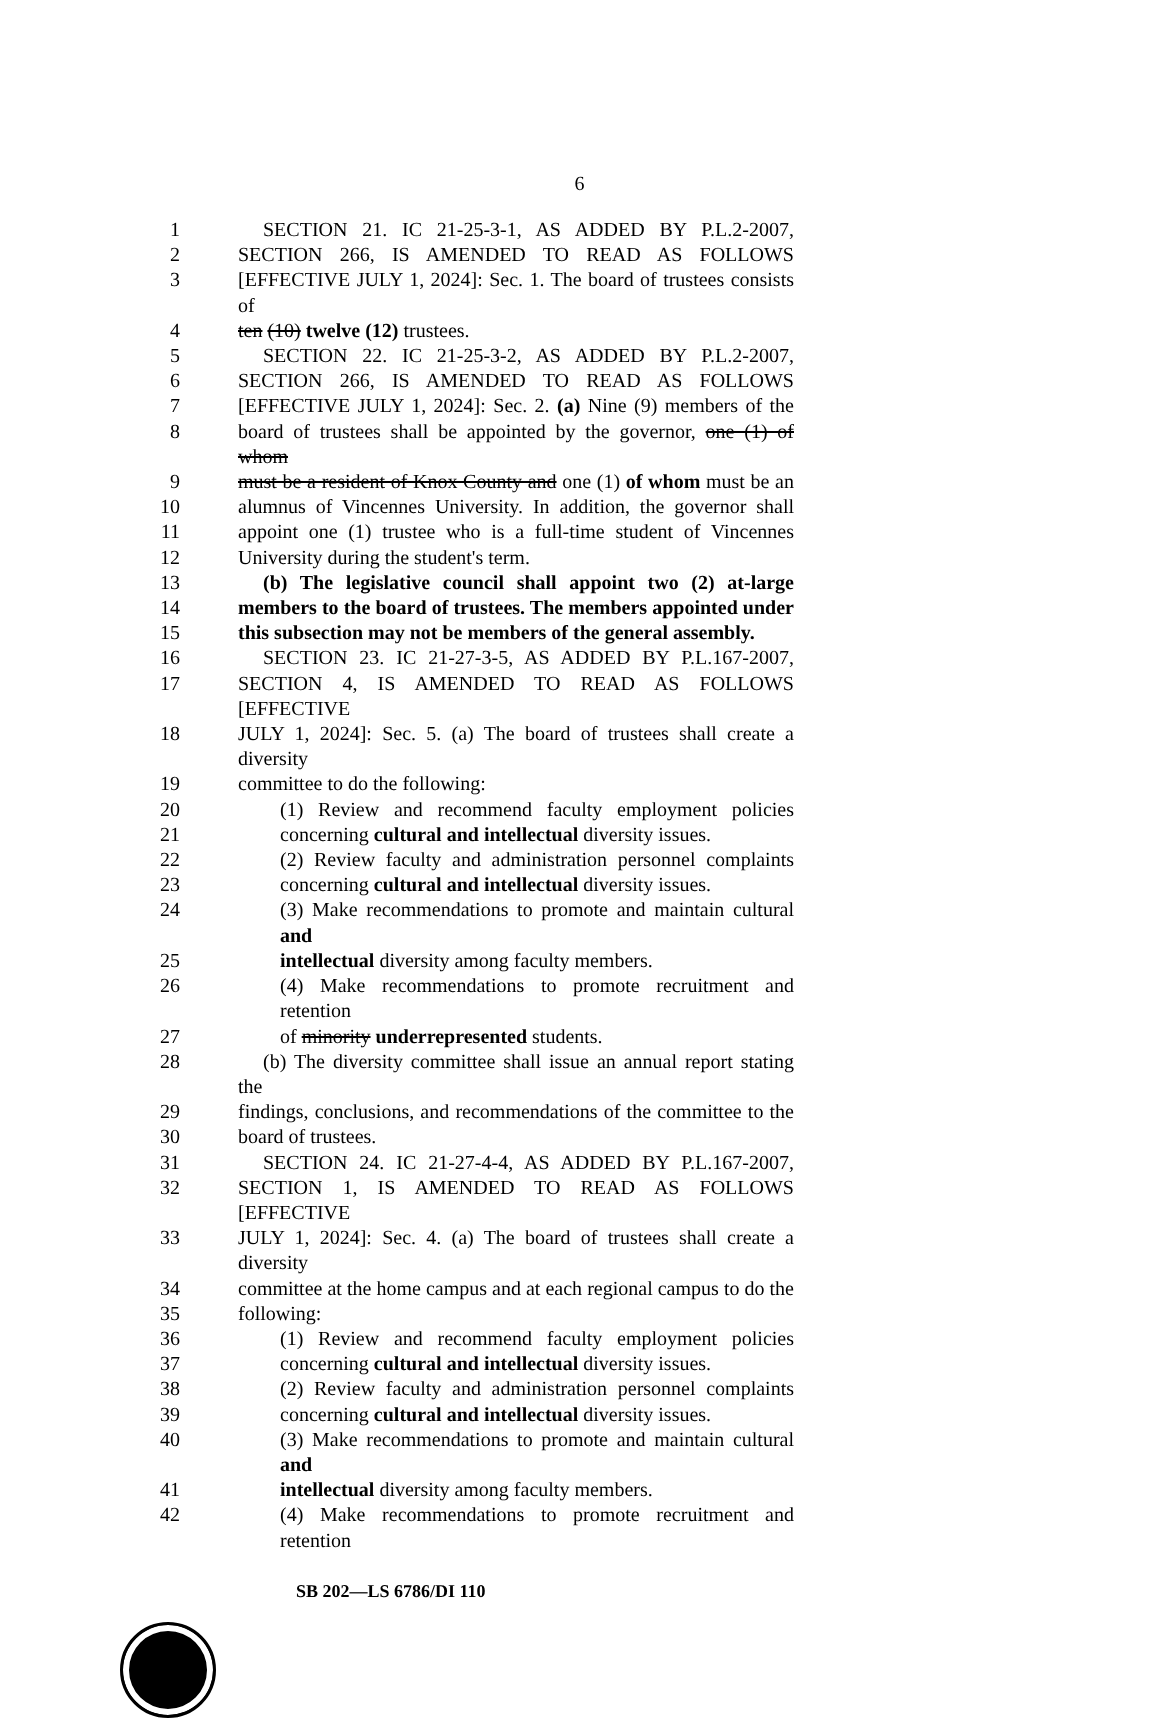6
1 SECTION 21. IC 21-25-3-1, AS ADDED BY P.L.2-2007,
2 SECTION 266, IS AMENDED TO READ AS FOLLOWS
3 [EFFECTIVE JULY 1, 2024]: Sec. 1. The board of trustees consists of
4 ten (10) twelve (12) trustees.
5 SECTION 22. IC 21-25-3-2, AS ADDED BY P.L.2-2007,
6 SECTION 266, IS AMENDED TO READ AS FOLLOWS
7 [EFFECTIVE JULY 1, 2024]: Sec. 2. (a) Nine (9) members of the
8 board of trustees shall be appointed by the governor, one (1) of whom
9 must be a resident of Knox County and one (1) of whom must be an
10 alumnus of Vincennes University. In addition, the governor shall
11 appoint one (1) trustee who is a full-time student of Vincennes
12 University during the student's term.
13 (b) The legislative council shall appoint two (2) at-large
14 members to the board of trustees. The members appointed under
15 this subsection may not be members of the general assembly.
16 SECTION 23. IC 21-27-3-5, AS ADDED BY P.L.167-2007,
17 SECTION 4, IS AMENDED TO READ AS FOLLOWS [EFFECTIVE
18 JULY 1, 2024]: Sec. 5. (a) The board of trustees shall create a diversity
19 committee to do the following:
20 (1) Review and recommend faculty employment policies
21 concerning cultural and intellectual diversity issues.
22 (2) Review faculty and administration personnel complaints
23 concerning cultural and intellectual diversity issues.
24 (3) Make recommendations to promote and maintain cultural and
25 intellectual diversity among faculty members.
26 (4) Make recommendations to promote recruitment and retention
27 of minority underrepresented students.
28 (b) The diversity committee shall issue an annual report stating the
29 findings, conclusions, and recommendations of the committee to the
30 board of trustees.
31 SECTION 24. IC 21-27-4-4, AS ADDED BY P.L.167-2007,
32 SECTION 1, IS AMENDED TO READ AS FOLLOWS [EFFECTIVE
33 JULY 1, 2024]: Sec. 4. (a) The board of trustees shall create a diversity
34 committee at the home campus and at each regional campus to do the
35 following:
36 (1) Review and recommend faculty employment policies
37 concerning cultural and intellectual diversity issues.
38 (2) Review faculty and administration personnel complaints
39 concerning cultural and intellectual diversity issues.
40 (3) Make recommendations to promote and maintain cultural and
41 intellectual diversity among faculty members.
42 (4) Make recommendations to promote recruitment and retention
SB 202—LS 6786/DI 110